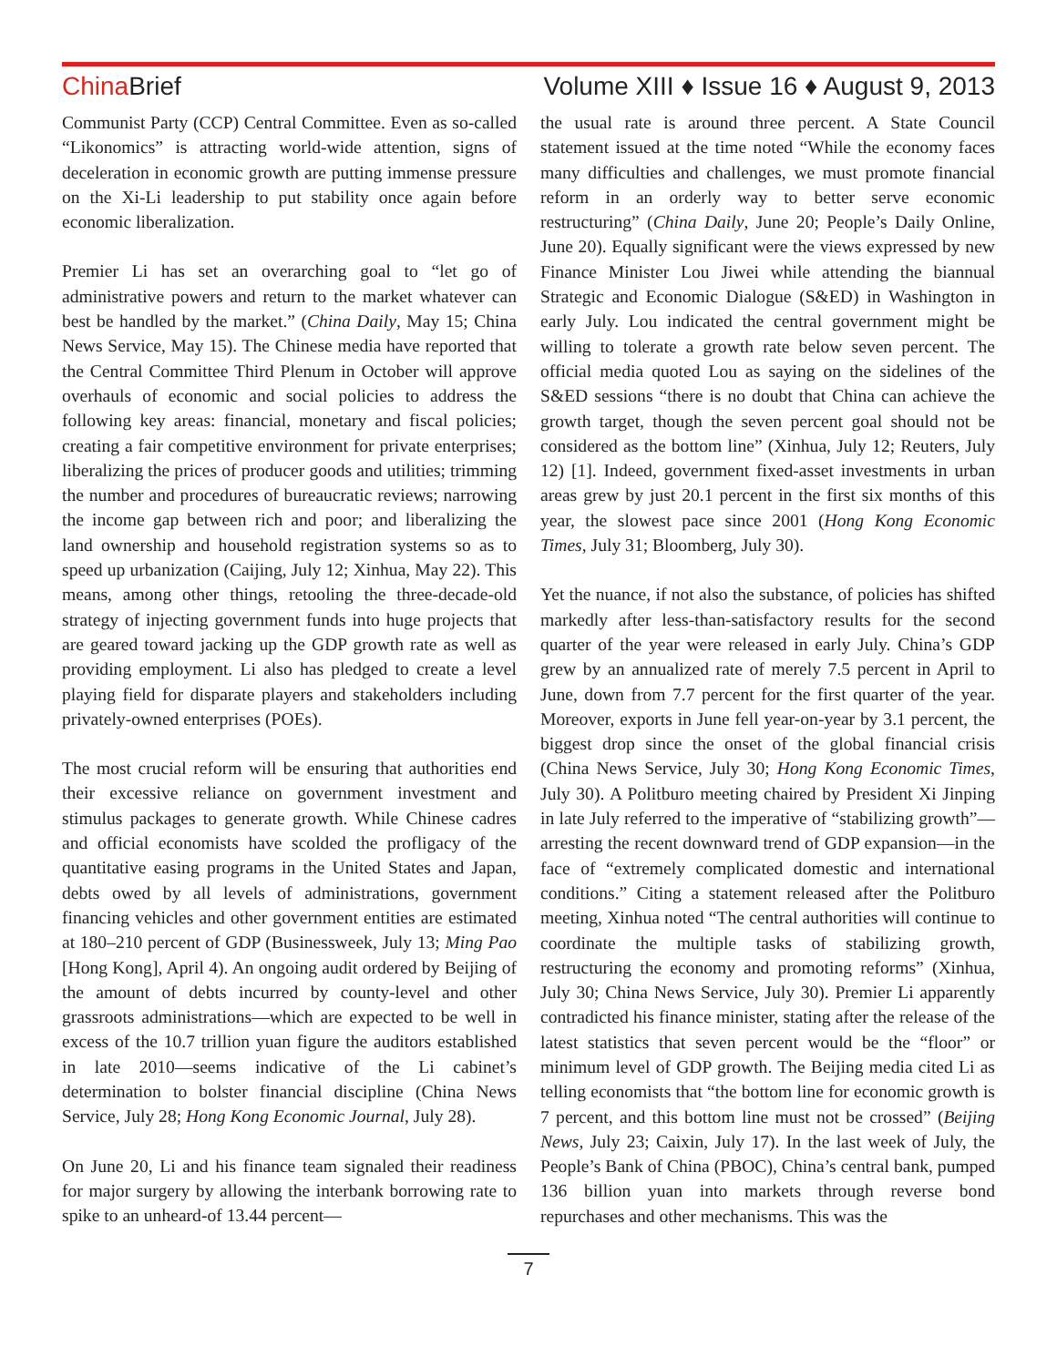China Brief
Volume XIII ♦ Issue 16 ♦ August 9, 2013
Communist Party (CCP) Central Committee. Even as so-called “Likonomics” is attracting world-wide attention, signs of deceleration in economic growth are putting immense pressure on the Xi-Li leadership to put stability once again before economic liberalization.
Premier Li has set an overarching goal to “let go of administrative powers and return to the market whatever can best be handled by the market.” (China Daily, May 15; China News Service, May 15). The Chinese media have reported that the Central Committee Third Plenum in October will approve overhauls of economic and social policies to address the following key areas: financial, monetary and fiscal policies; creating a fair competitive environment for private enterprises; liberalizing the prices of producer goods and utilities; trimming the number and procedures of bureaucratic reviews; narrowing the income gap between rich and poor; and liberalizing the land ownership and household registration systems so as to speed up urbanization (Caijing, July 12; Xinhua, May 22). This means, among other things, retooling the three-decade-old strategy of injecting government funds into huge projects that are geared toward jacking up the GDP growth rate as well as providing employment. Li also has pledged to create a level playing field for disparate players and stakeholders including privately-owned enterprises (POEs).
The most crucial reform will be ensuring that authorities end their excessive reliance on government investment and stimulus packages to generate growth. While Chinese cadres and official economists have scolded the profligacy of the quantitative easing programs in the United States and Japan, debts owed by all levels of administrations, government financing vehicles and other government entities are estimated at 180–210 percent of GDP (Businessweek, July 13; Ming Pao [Hong Kong], April 4). An ongoing audit ordered by Beijing of the amount of debts incurred by county-level and other grassroots administrations—which are expected to be well in excess of the 10.7 trillion yuan figure the auditors established in late 2010—seems indicative of the Li cabinet’s determination to bolster financial discipline (China News Service, July 28; Hong Kong Economic Journal, July 28).
On June 20, Li and his finance team signaled their readiness for major surgery by allowing the interbank borrowing rate to spike to an unheard-of 13.44 percent—
the usual rate is around three percent. A State Council statement issued at the time noted “While the economy faces many difficulties and challenges, we must promote financial reform in an orderly way to better serve economic restructuring” (China Daily, June 20; People’s Daily Online, June 20). Equally significant were the views expressed by new Finance Minister Lou Jiwei while attending the biannual Strategic and Economic Dialogue (S&ED) in Washington in early July. Lou indicated the central government might be willing to tolerate a growth rate below seven percent. The official media quoted Lou as saying on the sidelines of the S&ED sessions “there is no doubt that China can achieve the growth target, though the seven percent goal should not be considered as the bottom line” (Xinhua, July 12; Reuters, July 12) [1]. Indeed, government fixed-asset investments in urban areas grew by just 20.1 percent in the first six months of this year, the slowest pace since 2001 (Hong Kong Economic Times, July 31; Bloomberg, July 30).
Yet the nuance, if not also the substance, of policies has shifted markedly after less-than-satisfactory results for the second quarter of the year were released in early July. China’s GDP grew by an annualized rate of merely 7.5 percent in April to June, down from 7.7 percent for the first quarter of the year. Moreover, exports in June fell year-on-year by 3.1 percent, the biggest drop since the onset of the global financial crisis (China News Service, July 30; Hong Kong Economic Times, July 30). A Politburo meeting chaired by President Xi Jinping in late July referred to the imperative of “stabilizing growth”—arresting the recent downward trend of GDP expansion—in the face of “extremely complicated domestic and international conditions.” Citing a statement released after the Politburo meeting, Xinhua noted “The central authorities will continue to coordinate the multiple tasks of stabilizing growth, restructuring the economy and promoting reforms” (Xinhua, July 30; China News Service, July 30). Premier Li apparently contradicted his finance minister, stating after the release of the latest statistics that seven percent would be the “floor” or minimum level of GDP growth. The Beijing media cited Li as telling economists that “the bottom line for economic growth is 7 percent, and this bottom line must not be crossed” (Beijing News, July 23; Caixin, July 17). In the last week of July, the People’s Bank of China (PBOC), China’s central bank, pumped 136 billion yuan into markets through reverse bond repurchases and other mechanisms. This was the
7